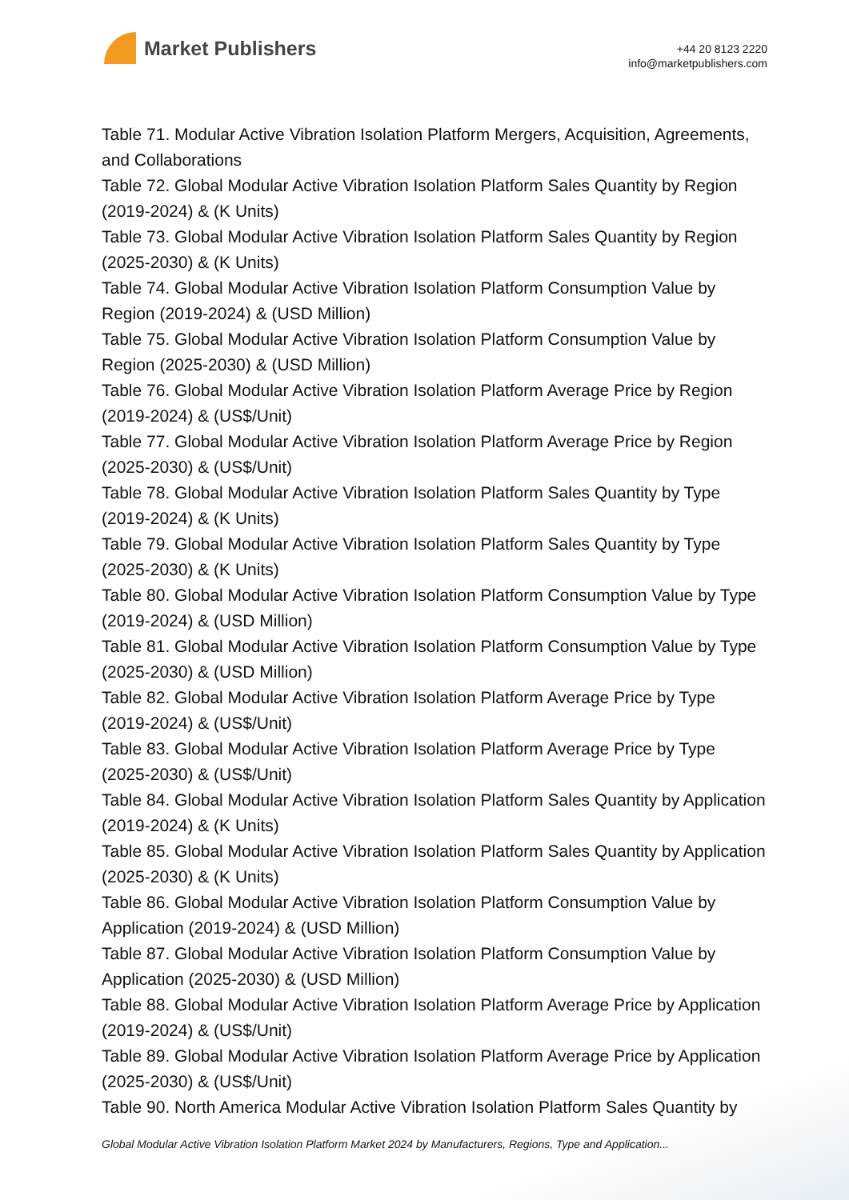Market Publishers
+44 20 8123 2220
info@marketpublishers.com
Table 71. Modular Active Vibration Isolation Platform Mergers, Acquisition, Agreements, and Collaborations
Table 72. Global Modular Active Vibration Isolation Platform Sales Quantity by Region (2019-2024) & (K Units)
Table 73. Global Modular Active Vibration Isolation Platform Sales Quantity by Region (2025-2030) & (K Units)
Table 74. Global Modular Active Vibration Isolation Platform Consumption Value by Region (2019-2024) & (USD Million)
Table 75. Global Modular Active Vibration Isolation Platform Consumption Value by Region (2025-2030) & (USD Million)
Table 76. Global Modular Active Vibration Isolation Platform Average Price by Region (2019-2024) & (US$/Unit)
Table 77. Global Modular Active Vibration Isolation Platform Average Price by Region (2025-2030) & (US$/Unit)
Table 78. Global Modular Active Vibration Isolation Platform Sales Quantity by Type (2019-2024) & (K Units)
Table 79. Global Modular Active Vibration Isolation Platform Sales Quantity by Type (2025-2030) & (K Units)
Table 80. Global Modular Active Vibration Isolation Platform Consumption Value by Type (2019-2024) & (USD Million)
Table 81. Global Modular Active Vibration Isolation Platform Consumption Value by Type (2025-2030) & (USD Million)
Table 82. Global Modular Active Vibration Isolation Platform Average Price by Type (2019-2024) & (US$/Unit)
Table 83. Global Modular Active Vibration Isolation Platform Average Price by Type (2025-2030) & (US$/Unit)
Table 84. Global Modular Active Vibration Isolation Platform Sales Quantity by Application (2019-2024) & (K Units)
Table 85. Global Modular Active Vibration Isolation Platform Sales Quantity by Application (2025-2030) & (K Units)
Table 86. Global Modular Active Vibration Isolation Platform Consumption Value by Application (2019-2024) & (USD Million)
Table 87. Global Modular Active Vibration Isolation Platform Consumption Value by Application (2025-2030) & (USD Million)
Table 88. Global Modular Active Vibration Isolation Platform Average Price by Application (2019-2024) & (US$/Unit)
Table 89. Global Modular Active Vibration Isolation Platform Average Price by Application (2025-2030) & (US$/Unit)
Table 90. North America Modular Active Vibration Isolation Platform Sales Quantity by
Global Modular Active Vibration Isolation Platform Market 2024 by Manufacturers, Regions, Type and Application...